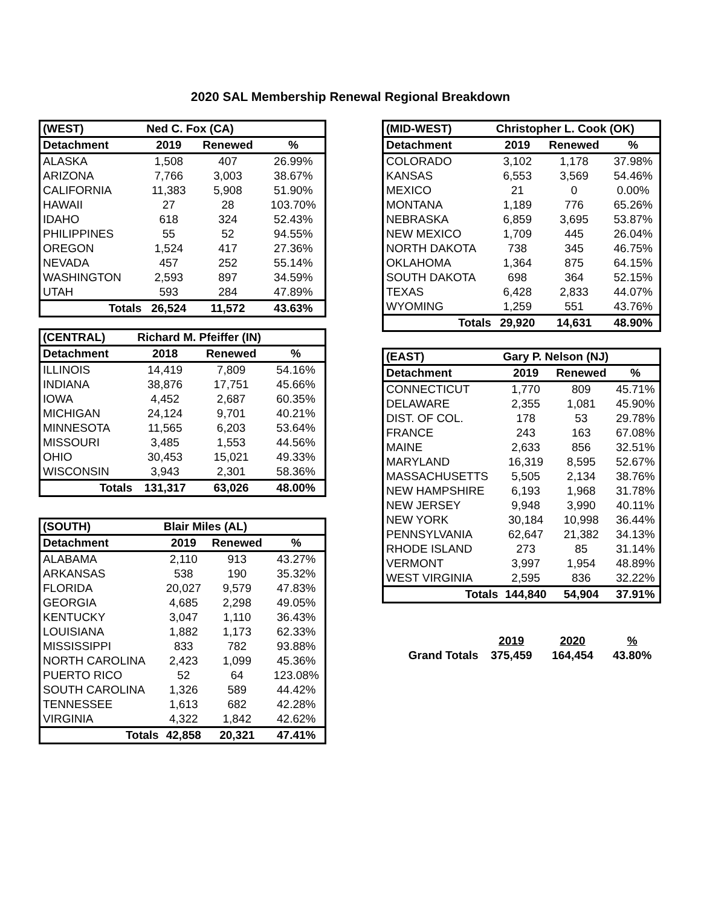2020 SAL Membership Renewal Regional Breakdown
| (WEST) | Ned C. Fox (CA) | | |
| --- | --- | --- | --- |
| Detachment | 2019 | Renewed | % |
| ALASKA | 1,508 | 407 | 26.99% |
| ARIZONA | 7,766 | 3,003 | 38.67% |
| CALIFORNIA | 11,383 | 5,908 | 51.90% |
| HAWAII | 27 | 28 | 103.70% |
| IDAHO | 618 | 324 | 52.43% |
| PHILIPPINES | 55 | 52 | 94.55% |
| OREGON | 1,524 | 417 | 27.36% |
| NEVADA | 457 | 252 | 55.14% |
| WASHINGTON | 2,593 | 897 | 34.59% |
| UTAH | 593 | 284 | 47.89% |
| Totals | 26,524 | 11,572 | 43.63% |
| (CENTRAL) | Richard M. Pfeiffer (IN) | | |
| --- | --- | --- | --- |
| Detachment | 2018 | Renewed | % |
| ILLINOIS | 14,419 | 7,809 | 54.16% |
| INDIANA | 38,876 | 17,751 | 45.66% |
| IOWA | 4,452 | 2,687 | 60.35% |
| MICHIGAN | 24,124 | 9,701 | 40.21% |
| MINNESOTA | 11,565 | 6,203 | 53.64% |
| MISSOURI | 3,485 | 1,553 | 44.56% |
| OHIO | 30,453 | 15,021 | 49.33% |
| WISCONSIN | 3,943 | 2,301 | 58.36% |
| Totals | 131,317 | 63,026 | 48.00% |
| (SOUTH) | Blair Miles (AL) | | |
| --- | --- | --- | --- |
| Detachment | 2019 | Renewed | % |
| ALABAMA | 2,110 | 913 | 43.27% |
| ARKANSAS | 538 | 190 | 35.32% |
| FLORIDA | 20,027 | 9,579 | 47.83% |
| GEORGIA | 4,685 | 2,298 | 49.05% |
| KENTUCKY | 3,047 | 1,110 | 36.43% |
| LOUISIANA | 1,882 | 1,173 | 62.33% |
| MISSISSIPPI | 833 | 782 | 93.88% |
| NORTH CAROLINA | 2,423 | 1,099 | 45.36% |
| PUERTO RICO | 52 | 64 | 123.08% |
| SOUTH CAROLINA | 1,326 | 589 | 44.42% |
| TENNESSEE | 1,613 | 682 | 42.28% |
| VIRGINIA | 4,322 | 1,842 | 42.62% |
| Totals | 42,858 | 20,321 | 47.41% |
| (MID-WEST) | Christopher L. Cook (OK) | | |
| --- | --- | --- | --- |
| Detachment | 2019 | Renewed | % |
| COLORADO | 3,102 | 1,178 | 37.98% |
| KANSAS | 6,553 | 3,569 | 54.46% |
| MEXICO | 21 | 0 | 0.00% |
| MONTANA | 1,189 | 776 | 65.26% |
| NEBRASKA | 6,859 | 3,695 | 53.87% |
| NEW MEXICO | 1,709 | 445 | 26.04% |
| NORTH DAKOTA | 738 | 345 | 46.75% |
| OKLAHOMA | 1,364 | 875 | 64.15% |
| SOUTH DAKOTA | 698 | 364 | 52.15% |
| TEXAS | 6,428 | 2,833 | 44.07% |
| WYOMING | 1,259 | 551 | 43.76% |
| Totals | 29,920 | 14,631 | 48.90% |
| (EAST) | Gary P. Nelson (NJ) | | |
| --- | --- | --- | --- |
| Detachment | 2019 | Renewed | % |
| CONNECTICUT | 1,770 | 809 | 45.71% |
| DELAWARE | 2,355 | 1,081 | 45.90% |
| DIST. OF COL. | 178 | 53 | 29.78% |
| FRANCE | 243 | 163 | 67.08% |
| MAINE | 2,633 | 856 | 32.51% |
| MARYLAND | 16,319 | 8,595 | 52.67% |
| MASSACHUSETTS | 5,505 | 2,134 | 38.76% |
| NEW HAMPSHIRE | 6,193 | 1,968 | 31.78% |
| NEW JERSEY | 9,948 | 3,990 | 40.11% |
| NEW YORK | 30,184 | 10,998 | 36.44% |
| PENNSYLVANIA | 62,647 | 21,382 | 34.13% |
| RHODE ISLAND | 273 | 85 | 31.14% |
| VERMONT | 3,997 | 1,954 | 48.89% |
| WEST VIRGINIA | 2,595 | 836 | 32.22% |
| Totals | 144,840 | 54,904 | 37.91% |
| | 2019 | 2020 | % |
| Grand Totals | 375,459 | 164,454 | 43.80% |